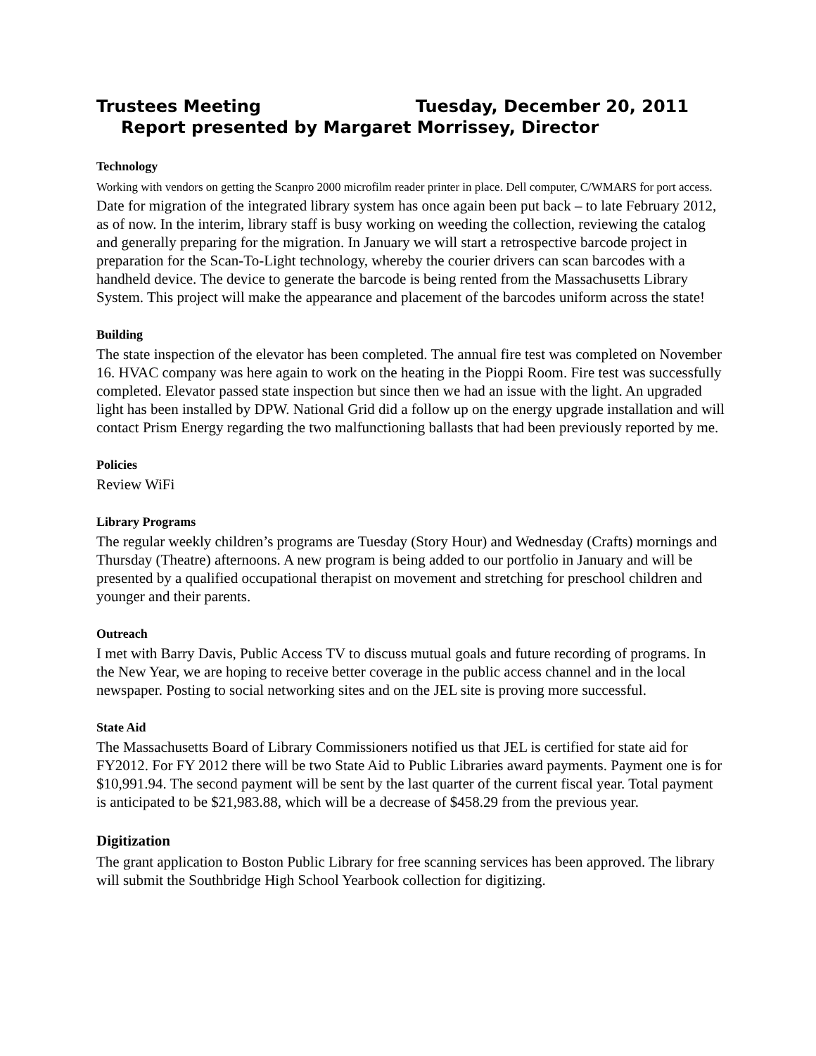Trustees Meeting Tuesday, December 20, 2011
Report presented by Margaret Morrissey, Director
Technology
Working with vendors on getting the Scanpro 2000 microfilm reader printer in place. Dell computer, C/WMARS for port access. Date for migration of the integrated library system has once again been put back – to late February 2012, as of now. In the interim, library staff is busy working on weeding the collection, reviewing the catalog and generally preparing for the migration. In January we will start a retrospective barcode project in preparation for the Scan-To-Light technology, whereby the courier drivers can scan barcodes with a handheld device. The device to generate the barcode is being rented from the Massachusetts Library System. This project will make the appearance and placement of the barcodes uniform across the state!
Building
The state inspection of the elevator has been completed. The annual fire test was completed on November 16. HVAC company was here again to work on the heating in the Pioppi Room. Fire test was successfully completed. Elevator passed state inspection but since then we had an issue with the light. An upgraded light has been installed by DPW. National Grid did a follow up on the energy upgrade installation and will contact Prism Energy regarding the two malfunctioning ballasts that had been previously reported by me.
Policies
Review WiFi
Library Programs
The regular weekly children’s programs are Tuesday (Story Hour) and Wednesday (Crafts) mornings and Thursday (Theatre) afternoons. A new program is being added to our portfolio in January and will be presented by a qualified occupational therapist on movement and stretching for preschool children and younger and their parents.
Outreach
I met with Barry Davis, Public Access TV to discuss mutual goals and future recording of programs. In the New Year, we are hoping to receive better coverage in the public access channel and in the local newspaper. Posting to social networking sites and on the JEL site is proving more successful.
State Aid
The Massachusetts Board of Library Commissioners notified us that JEL is certified for state aid for FY2012. For FY 2012 there will be two State Aid to Public Libraries award payments. Payment one is for $10,991.94. The second payment will be sent by the last quarter of the current fiscal year. Total payment is anticipated to be $21,983.88, which will be a decrease of $458.29 from the previous year.
Digitization
The grant application to Boston Public Library for free scanning services has been approved. The library will submit the Southbridge High School Yearbook collection for digitizing.